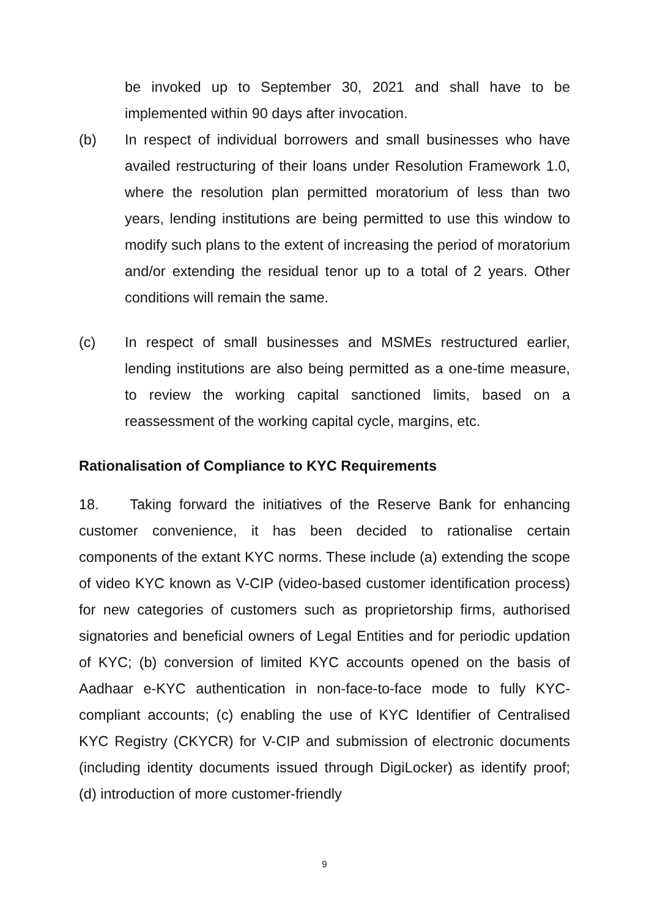be invoked up to September 30, 2021 and shall have to be implemented within 90 days after invocation.
(b) In respect of individual borrowers and small businesses who have availed restructuring of their loans under Resolution Framework 1.0, where the resolution plan permitted moratorium of less than two years, lending institutions are being permitted to use this window to modify such plans to the extent of increasing the period of moratorium and/or extending the residual tenor up to a total of 2 years. Other conditions will remain the same.
(c) In respect of small businesses and MSMEs restructured earlier, lending institutions are also being permitted as a one-time measure, to review the working capital sanctioned limits, based on a reassessment of the working capital cycle, margins, etc.
Rationalisation of Compliance to KYC Requirements
18. Taking forward the initiatives of the Reserve Bank for enhancing customer convenience, it has been decided to rationalise certain components of the extant KYC norms. These include (a) extending the scope of video KYC known as V-CIP (video-based customer identification process) for new categories of customers such as proprietorship firms, authorised signatories and beneficial owners of Legal Entities and for periodic updation of KYC; (b) conversion of limited KYC accounts opened on the basis of Aadhaar e-KYC authentication in non-face-to-face mode to fully KYC-compliant accounts; (c) enabling the use of KYC Identifier of Centralised KYC Registry (CKYCR) for V-CIP and submission of electronic documents (including identity documents issued through DigiLocker) as identify proof; (d) introduction of more customer-friendly
9